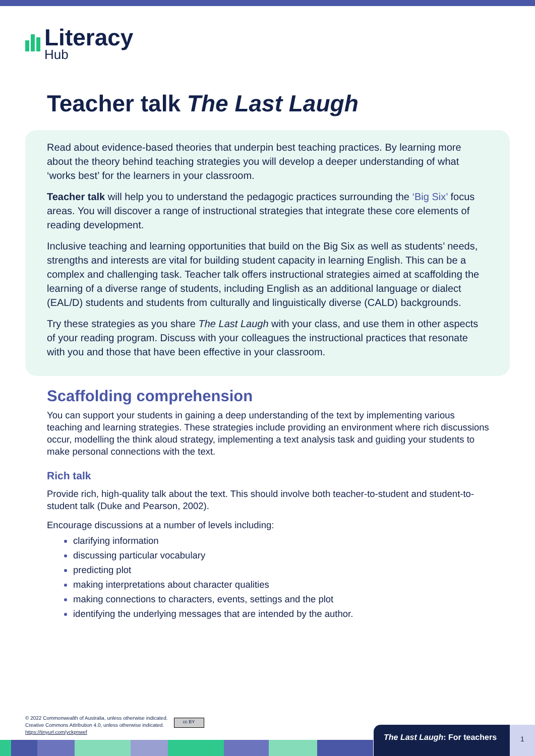Literacy
Hub
Teacher talk The Last Laugh
Read about evidence-based theories that underpin best teaching practices. By learning more about the theory behind teaching strategies you will develop a deeper understanding of what ‘works best’ for the learners in your classroom.
Teacher talk will help you to understand the pedagogic practices surrounding the ‘Big Six’ focus areas. You will discover a range of instructional strategies that integrate these core elements of reading development.
Inclusive teaching and learning opportunities that build on the Big Six as well as students’ needs, strengths and interests are vital for building student capacity in learning English. This can be a complex and challenging task. Teacher talk offers instructional strategies aimed at scaffolding the learning of a diverse range of students, including English as an additional language or dialect (EAL/D) students and students from culturally and linguistically diverse (CALD) backgrounds.
Try these strategies as you share The Last Laugh with your class, and use them in other aspects of your reading program. Discuss with your colleagues the instructional practices that resonate with you and those that have been effective in your classroom.
Scaffolding comprehension
You can support your students in gaining a deep understanding of the text by implementing various teaching and learning strategies. These strategies include providing an environment where rich discussions occur, modelling the think aloud strategy, implementing a text analysis task and guiding your students to make personal connections with the text.
Rich talk
Provide rich, high-quality talk about the text. This should involve both teacher-to-student and student-to-student talk (Duke and Pearson, 2002).
Encourage discussions at a number of levels including:
clarifying information
discussing particular vocabulary
predicting plot
making interpretations about character qualities
making connections to characters, events, settings and the plot
identifying the underlying messages that are intended by the author.
© 2022 Commonwealth of Australia, unless otherwise indicated.
Creative Commons Attribution 4.0, unless otherwise indicated.
https://tinyurl.com/yckpnwef
cc BY
The Last Laugh: For teachers 1